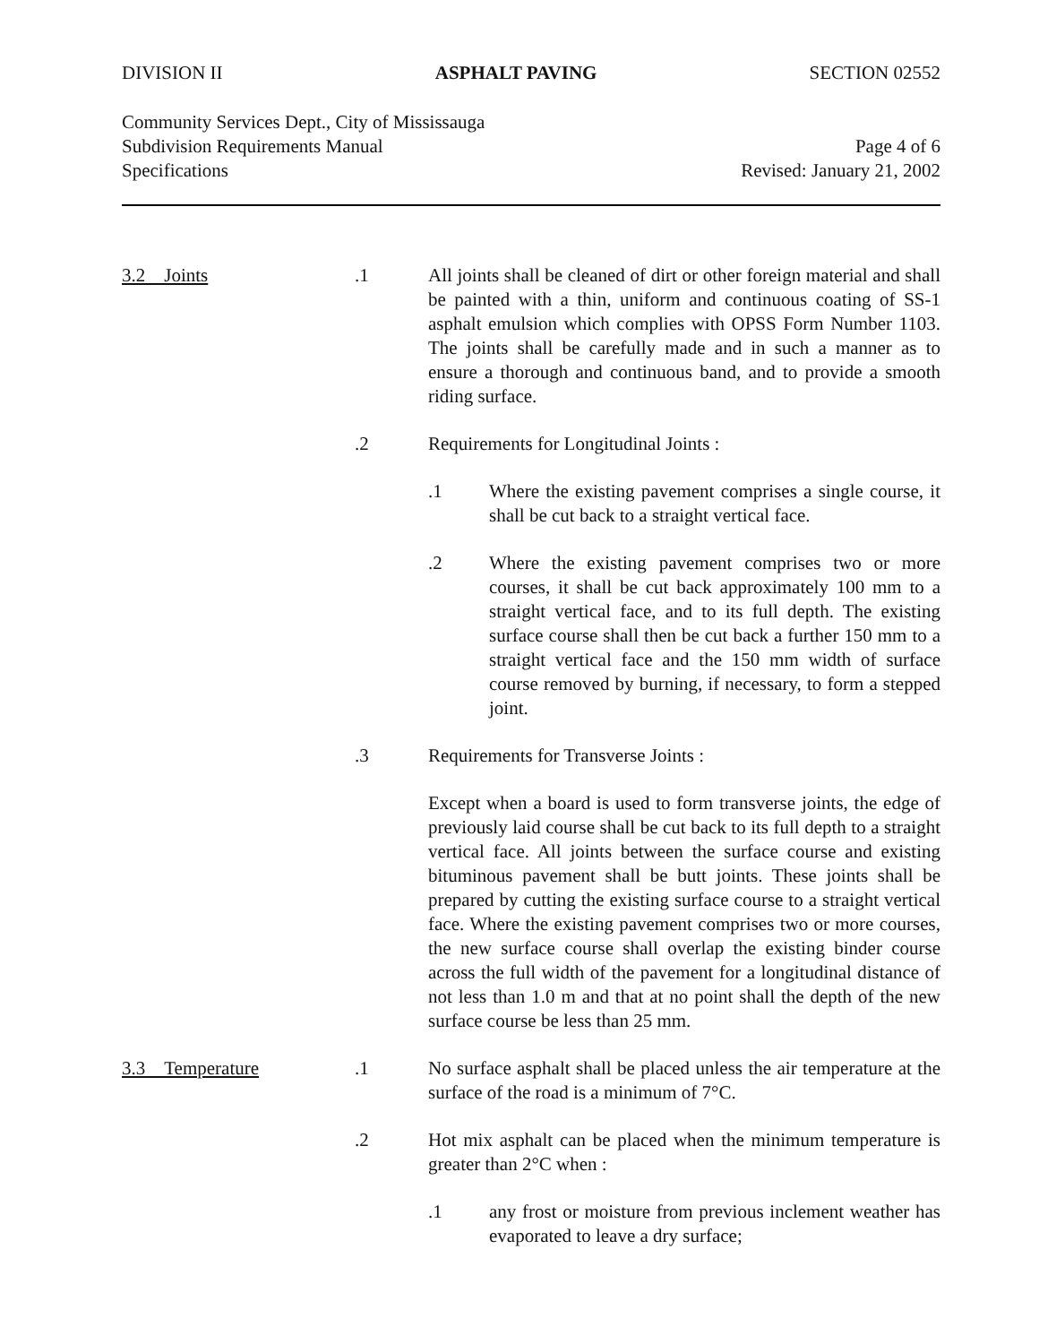DIVISION II ASPHALT PAVING SECTION 02552
Community Services Dept., City of Mississauga
Subdivision Requirements Manual Page 4 of 6
Specifications Revised: January 21, 2002
3.2 Joints .1 All joints shall be cleaned of dirt or other foreign material and shall be painted with a thin, uniform and continuous coating of SS-1 asphalt emulsion which complies with OPSS Form Number 1103. The joints shall be carefully made and in such a manner as to ensure a thorough and continuous band, and to provide a smooth riding surface.
.2 Requirements for Longitudinal Joints :
.1 Where the existing pavement comprises a single course, it shall be cut back to a straight vertical face.
.2 Where the existing pavement comprises two or more courses, it shall be cut back approximately 100 mm to a straight vertical face, and to its full depth. The existing surface course shall then be cut back a further 150 mm to a straight vertical face and the 150 mm width of surface course removed by burning, if necessary, to form a stepped joint.
.3 Requirements for Transverse Joints :
Except when a board is used to form transverse joints, the edge of previously laid course shall be cut back to its full depth to a straight vertical face. All joints between the surface course and existing bituminous pavement shall be butt joints. These joints shall be prepared by cutting the existing surface course to a straight vertical face. Where the existing pavement comprises two or more courses, the new surface course shall overlap the existing binder course across the full width of the pavement for a longitudinal distance of not less than 1.0 m and that at no point shall the depth of the new surface course be less than 25 mm.
3.3 Temperature .1 No surface asphalt shall be placed unless the air temperature at the surface of the road is a minimum of 7°C.
.2 Hot mix asphalt can be placed when the minimum temperature is greater than 2°C when :
.1 any frost or moisture from previous inclement weather has evaporated to leave a dry surface;